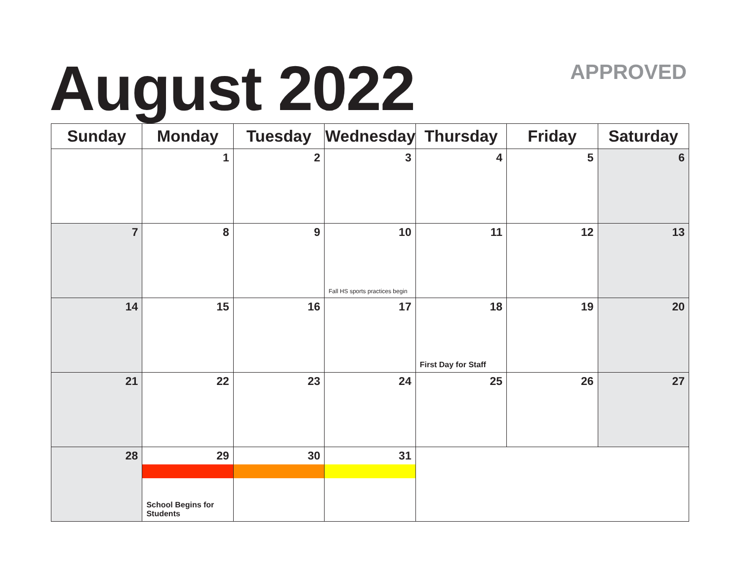August 2022 APPROVED
| Sunday | Monday | Tuesday | Wednesday | Thursday | Friday | Saturday |
| --- | --- | --- | --- | --- | --- | --- |
| | 1 | 2 | 3 | 4 | 5 | 6 |
| 7 | 8 | 9 | 10 Fall HS sports practices begin | 11 | 12 | 13 |
| 14 | 15 | 16 | 17 | 18 First Day for Staff | 19 | 20 |
| 21 | 22 | 23 | 24 | 25 | 26 | 27 |
| 28 | 29 School Begins for Students | 30 | 31 | | | |